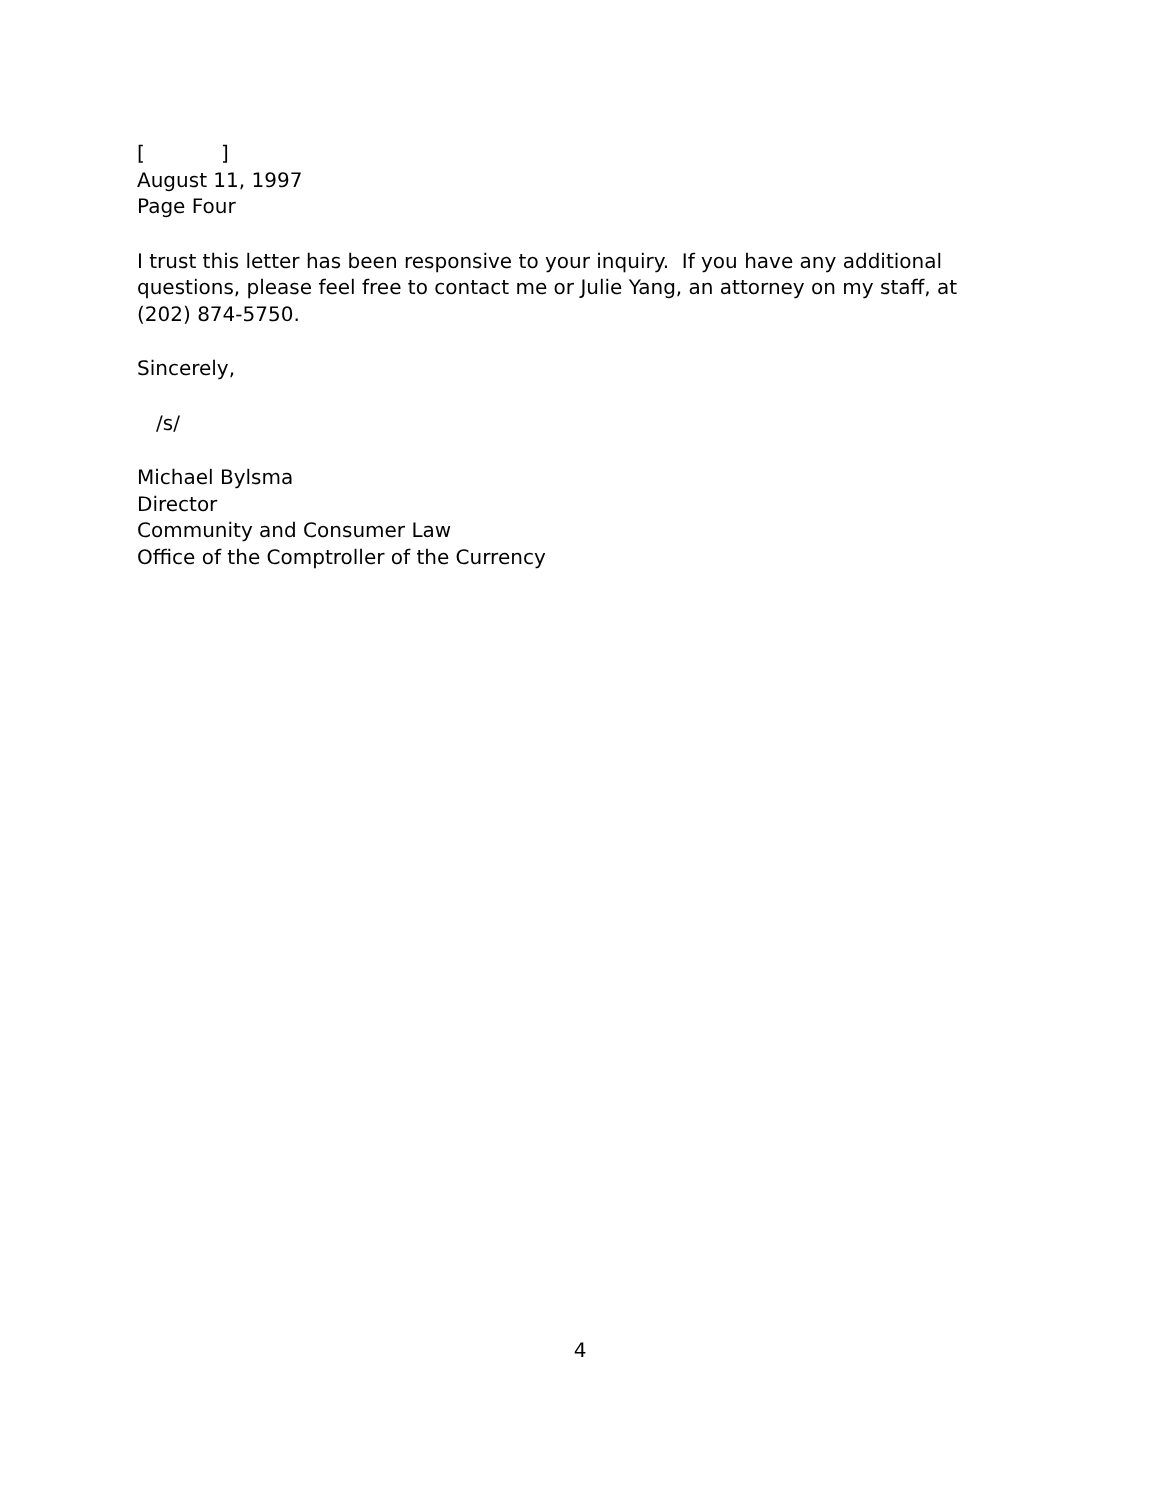[ ]
August 11, 1997
Page Four
I trust this letter has been responsive to your inquiry. If you have any additional questions, please feel free to contact me or Julie Yang, an attorney on my staff, at (202) 874-5750.
Sincerely,
/s/
Michael Bylsma
Director
Community and Consumer Law
Office of the Comptroller of the Currency
4